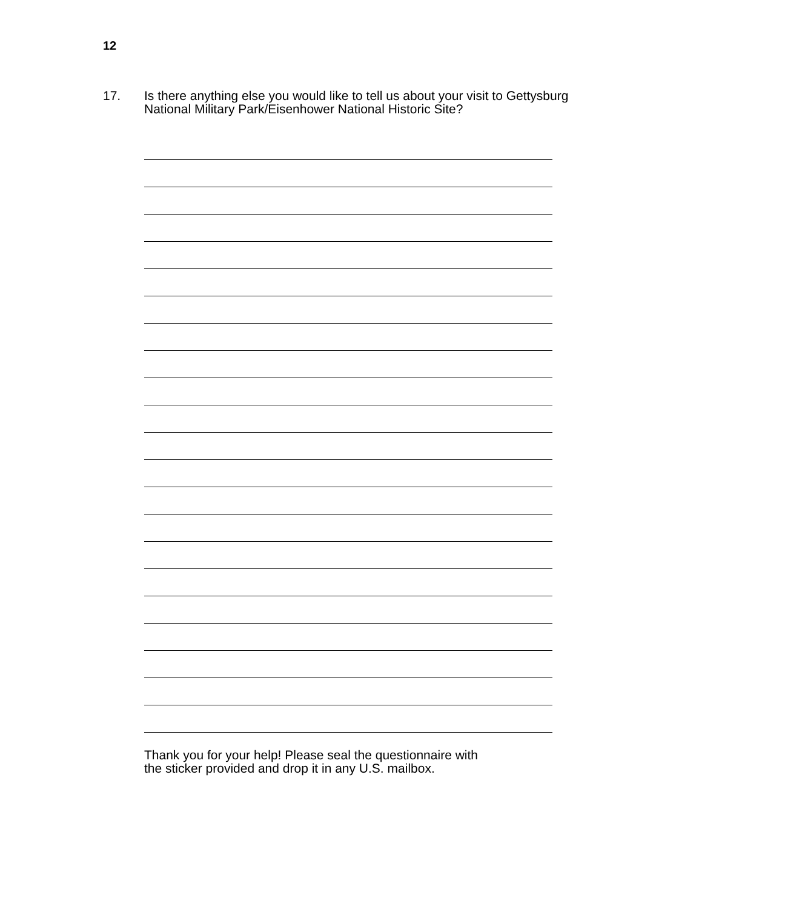12
17. Is there anything else you would like to tell us about your visit to Gettysburg National Military Park/Eisenhower National Historic Site?
Thank you for your help! Please seal the questionnaire with
the sticker provided and drop it in any U.S. mailbox.